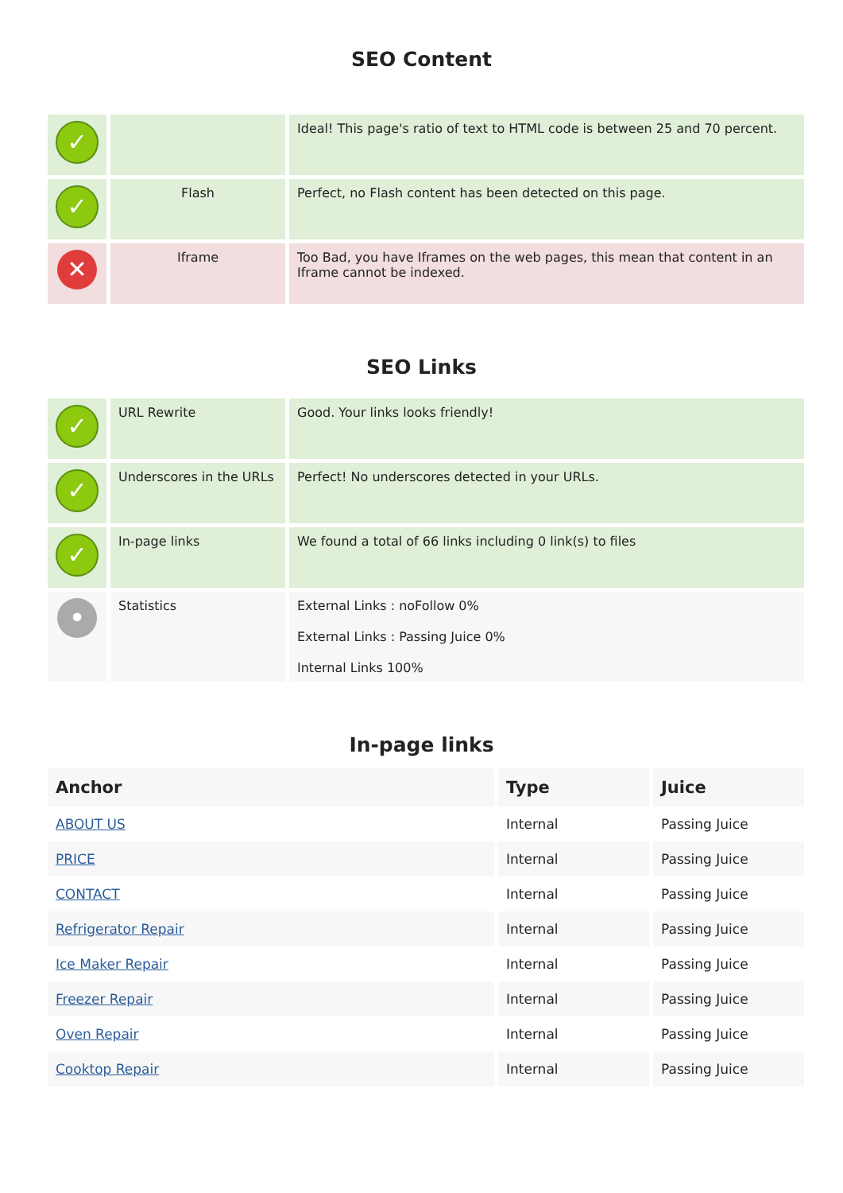SEO Content
| ✓ | | Ideal! This page's ratio of text to HTML code is between 25 and 70 percent. |
| ✓ | Flash | Perfect, no Flash content has been detected on this page. |
| ✕ | Iframe | Too Bad, you have Iframes on the web pages, this mean that content in an Iframe cannot be indexed. |
SEO Links
| ✓ | URL Rewrite | Good. Your links looks friendly! |
| ✓ | Underscores in the URLs | Perfect! No underscores detected in your URLs. |
| ✓ | In-page links | We found a total of 66 links including 0 link(s) to files |
| • | Statistics | External Links : noFollow 0% External Links : Passing Juice 0% Internal Links 100% |
In-page links
| Anchor | Type | Juice |
| --- | --- | --- |
| ABOUT US | Internal | Passing Juice |
| PRICE | Internal | Passing Juice |
| CONTACT | Internal | Passing Juice |
| Refrigerator Repair | Internal | Passing Juice |
| Ice Maker Repair | Internal | Passing Juice |
| Freezer Repair | Internal | Passing Juice |
| Oven Repair | Internal | Passing Juice |
| Cooktop Repair | Internal | Passing Juice |